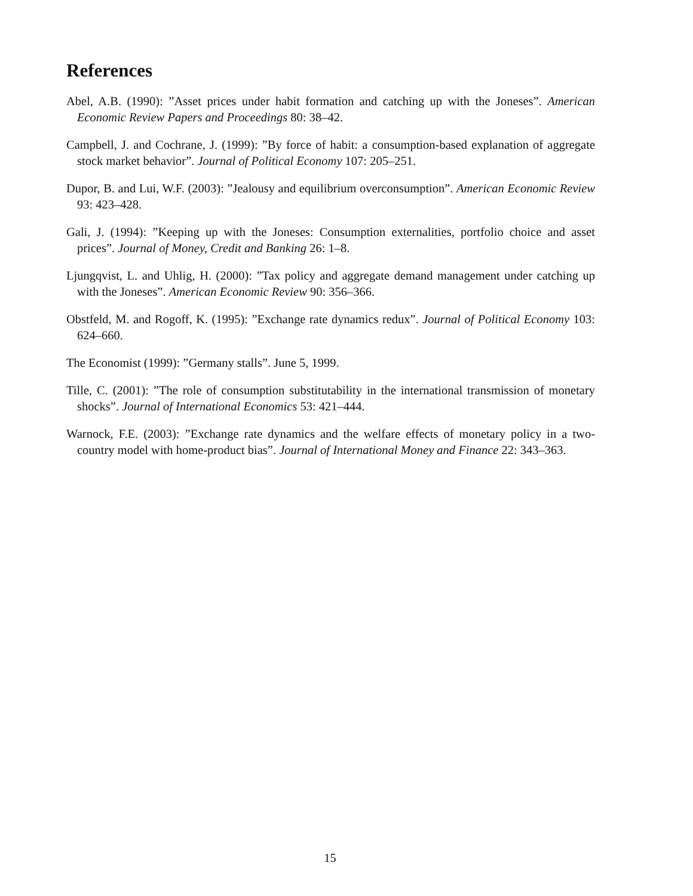References
Abel, A.B. (1990): ”Asset prices under habit formation and catching up with the Joneses”. American Economic Review Papers and Proceedings 80: 38–42.
Campbell, J. and Cochrane, J. (1999): ”By force of habit: a consumption-based explanation of aggregate stock market behavior”. Journal of Political Economy 107: 205–251.
Dupor, B. and Lui, W.F. (2003): ”Jealousy and equilibrium overconsumption”. American Economic Review 93: 423–428.
Gali, J. (1994): ”Keeping up with the Joneses: Consumption externalities, portfolio choice and asset prices”. Journal of Money, Credit and Banking 26: 1–8.
Ljungqvist, L. and Uhlig, H. (2000): ”Tax policy and aggregate demand management under catching up with the Joneses”. American Economic Review 90: 356–366.
Obstfeld, M. and Rogoff, K. (1995): ”Exchange rate dynamics redux”. Journal of Political Economy 103: 624–660.
The Economist (1999): ”Germany stalls”. June 5, 1999.
Tille, C. (2001): ”The role of consumption substitutability in the international transmission of monetary shocks”. Journal of International Economics 53: 421–444.
Warnock, F.E. (2003): ”Exchange rate dynamics and the welfare effects of monetary policy in a two-country model with home-product bias”. Journal of International Money and Finance 22: 343–363.
15